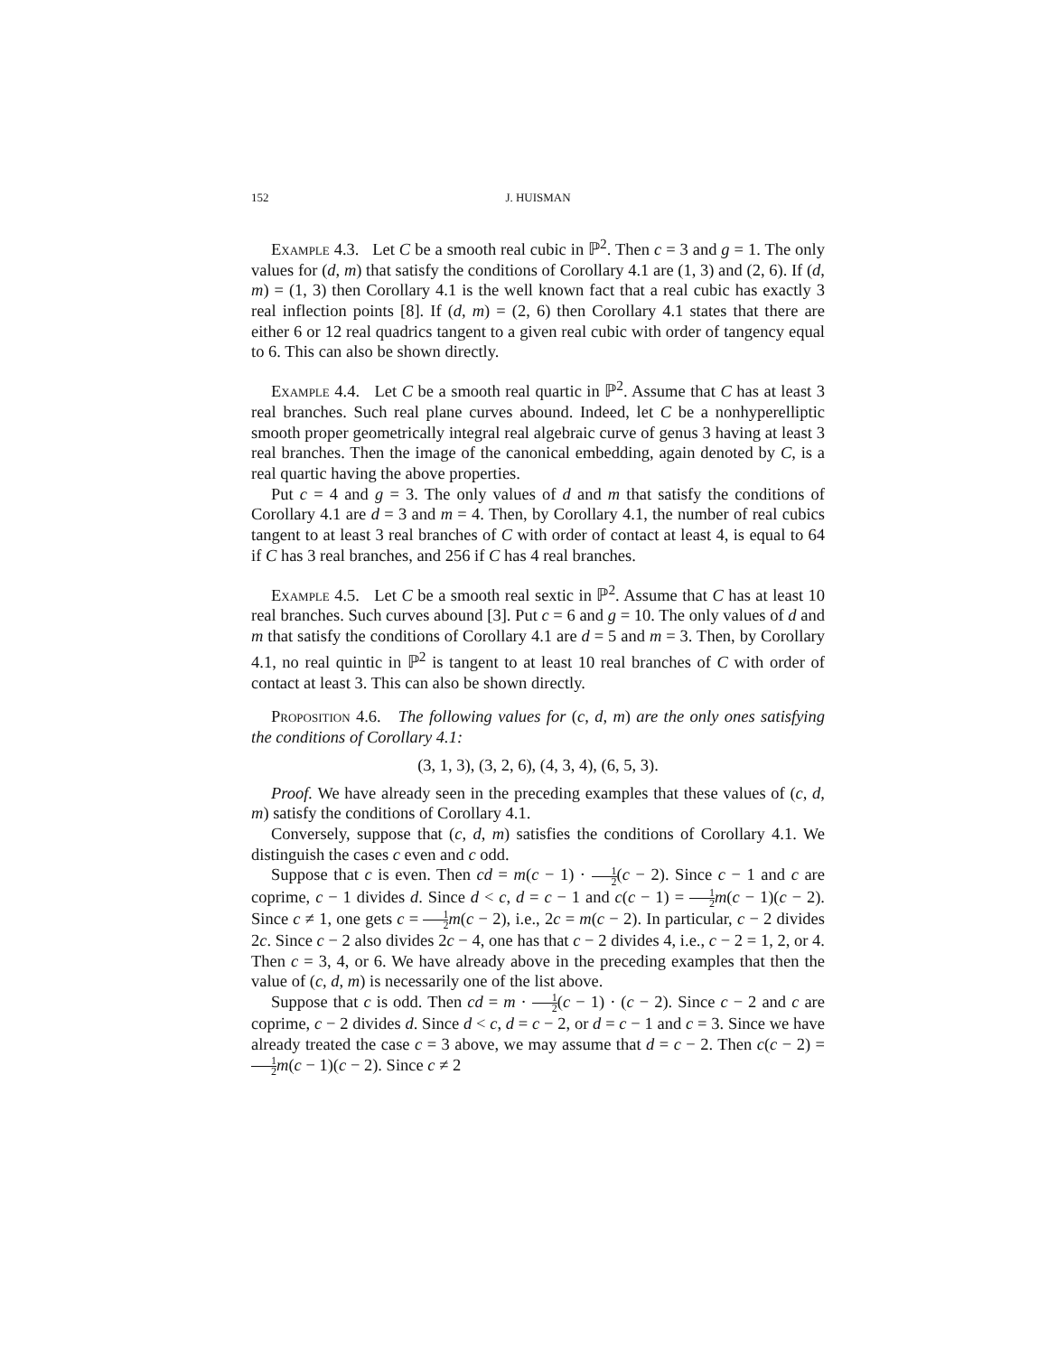152 J. HUISMAN
Example 4.3. Let C be a smooth real cubic in ℙ<sup>2</sup>. Then c = 3 and g = 1. The only values for (d, m) that satisfy the conditions of Corollary 4.1 are (1, 3) and (2, 6). If (d, m) = (1, 3) then Corollary 4.1 is the well known fact that a real cubic has exactly 3 real inflection points [8]. If (d, m) = (2, 6) then Corollary 4.1 states that there are either 6 or 12 real quadrics tangent to a given real cubic with order of tangency equal to 6. This can also be shown directly.
Example 4.4. Let C be a smooth real quartic in ℙ<sup>2</sup>. Assume that C has at least 3 real branches. Such real plane curves abound. Indeed, let C be a nonhyperelliptic smooth proper geometrically integral real algebraic curve of genus 3 having at least 3 real branches. Then the image of the canonical embedding, again denoted by C, is a real quartic having the above properties.
Put c = 4 and g = 3. The only values of d and m that satisfy the conditions of Corollary 4.1 are d = 3 and m = 4. Then, by Corollary 4.1, the number of real cubics tangent to at least 3 real branches of C with order of contact at least 4, is equal to 64 if C has 3 real branches, and 256 if C has 4 real branches.
Example 4.5. Let C be a smooth real sextic in ℙ<sup>2</sup>. Assume that C has at least 10 real branches. Such curves abound [3]. Put c = 6 and g = 10. The only values of d and m that satisfy the conditions of Corollary 4.1 are d = 5 and m = 3. Then, by Corollary 4.1, no real quintic in ℙ<sup>2</sup> is tangent to at least 10 real branches of C with order of contact at least 3. This can also be shown directly.
Proposition 4.6. The following values for (c, d, m) are the only ones satisfying the conditions of Corollary 4.1:
(3, 1, 3), (3, 2, 6), (4, 3, 4), (6, 5, 3).
Proof. We have already seen in the preceding examples that these values of (c, d, m) satisfy the conditions of Corollary 4.1.
Conversely, suppose that (c, d, m) satisfies the conditions of Corollary 4.1. We distinguish the cases c even and c odd.
Suppose that c is even. Then cd = m(c − 1) · 1 2(c − 2). Since c − 1 and c are coprime, c − 1 divides d. Since d < c, d = c − 1 and c(c − 1) = 1 2 m(c − 1)(c − 2). Since c ≠ 1, one gets c = 1 2 m(c − 2), i.e., 2c = m(c − 2). In particular, c − 2 divides 2c. Since c − 2 also divides 2c − 4, one has that c − 2 divides 4, i.e., c − 2 = 1, 2, or 4. Then c = 3, 4, or 6. We have already above in the preceding examples that then the value of (c, d, m) is necessarily one of the list above.
Suppose that c is odd. Then cd = m · 1 2(c − 1) · (c − 2). Since c − 2 and c are coprime, c − 2 divides d. Since d < c, d = c − 2, or d = c − 1 and c = 3. Since we have already treated the case c = 3 above, we may assume that d = c − 2. Then c(c − 2) = 1 2 m(c − 1)(c − 2). Since c ≠ 2